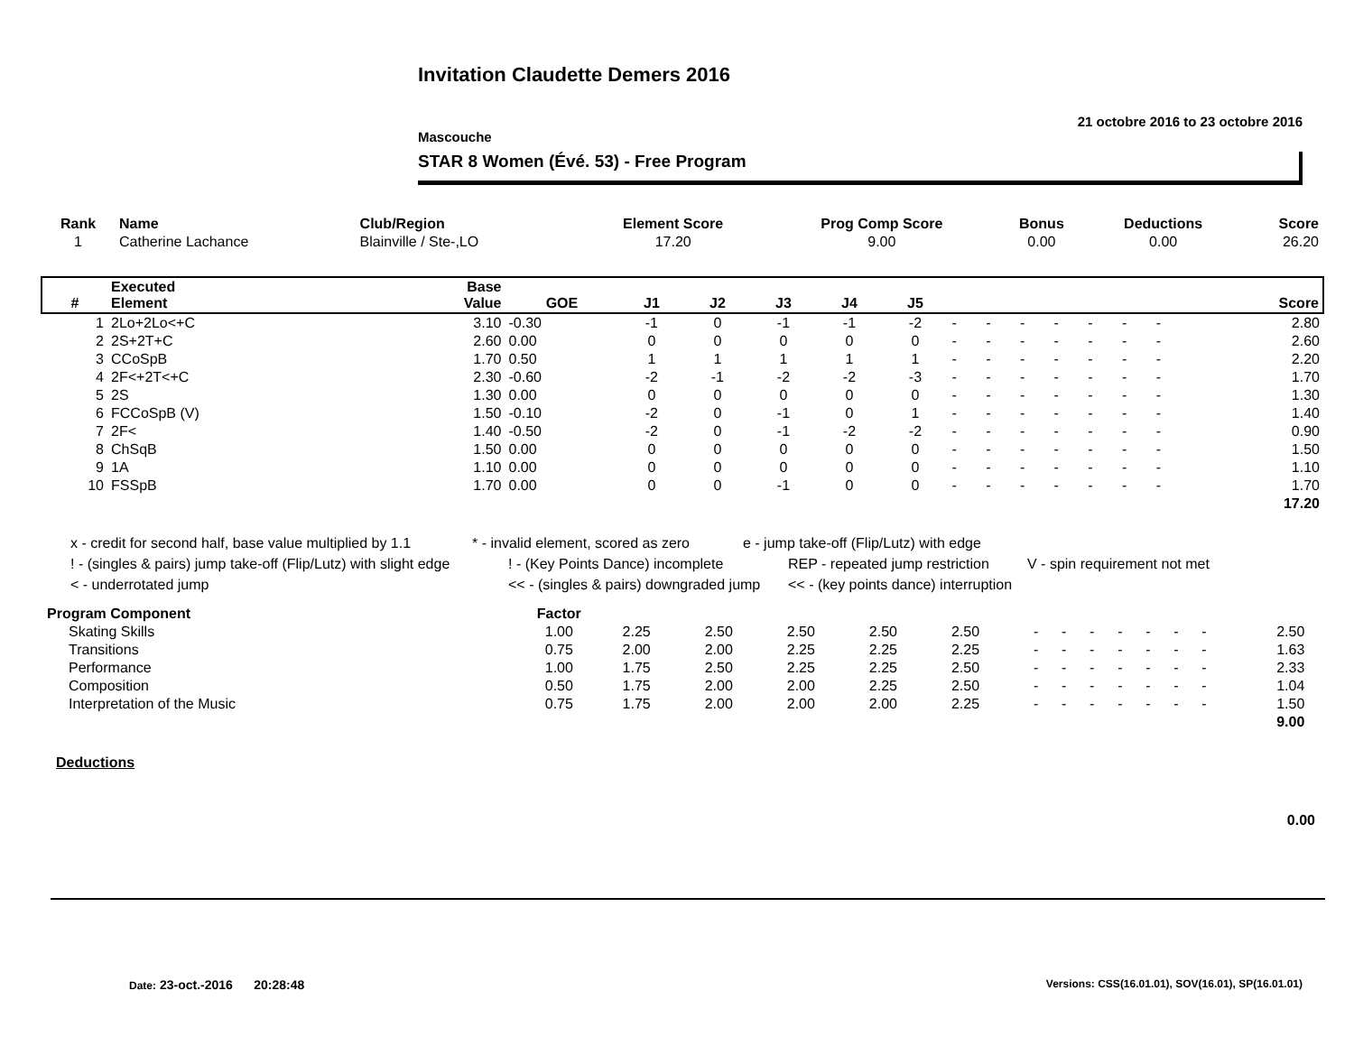Invitation Claudette Demers 2016
21 octobre 2016 to 23 octobre 2016
Mascouche
STAR 8 Women (Évé. 53) - Free Program
| Rank | Name | Club/Region | Element Score | Prog Comp Score | Bonus | Deductions | Score |
| --- | --- | --- | --- | --- | --- | --- | --- |
| 1 | Catherine Lachance | Blainville / Ste-,LO | 17.20 | 9.00 | 0.00 | 0.00 | 26.20 |
| # | Executed Element | Base Value | GOE | J1 | J2 | J3 | J4 | J5 | | | | | | | | Score |
| --- | --- | --- | --- | --- | --- | --- | --- | --- | --- | --- | --- | --- | --- | --- | --- | --- |
| 1 | 2Lo+2Lo<+C | 3.10 | -0.30 | -1 | 0 | -1 | -1 | -2 | - | - | - | - | - | - | - | 2.80 |
| 2 | 2S+2T+C | 2.60 | 0.00 | 0 | 0 | 0 | 0 | 0 | - | - | - | - | - | - | - | 2.60 |
| 3 | CCoSpB | 1.70 | 0.50 | 1 | 1 | 1 | 1 | 1 | - | - | - | - | - | - | - | 2.20 |
| 4 | 2F<+2T<+C | 2.30 | -0.60 | -2 | -1 | -2 | -2 | -3 | - | - | - | - | - | - | - | 1.70 |
| 5 | 2S | 1.30 | 0.00 | 0 | 0 | 0 | 0 | 0 | - | - | - | - | - | - | - | 1.30 |
| 6 | FCCoSpB (V) | 1.50 | -0.10 | -2 | 0 | -1 | 0 | 1 | - | - | - | - | - | - | - | 1.40 |
| 7 | 2F< | 1.40 | -0.50 | -2 | 0 | -1 | -2 | -2 | - | - | - | - | - | - | - | 0.90 |
| 8 | ChSqB | 1.50 | 0.00 | 0 | 0 | 0 | 0 | 0 | - | - | - | - | - | - | - | 1.50 |
| 9 | 1A | 1.10 | 0.00 | 0 | 0 | 0 | 0 | 0 | - | - | - | - | - | - | - | 1.10 |
| 10 | FSSpB | 1.70 | 0.00 | 0 | 0 | -1 | 0 | 0 | - | - | - | - | - | - | - | 1.70 |
| | | | | | | | | | | | | | | | | 17.20 |
x - credit for second half, base value multiplied by 1.1 * - invalid element, scored as zero e - jump take-off (Flip/Lutz) with edge
! - (singles & pairs) jump take-off (Flip/Lutz) with slight edge! - (Key Points Dance) incomplete REP - repeated jump restriction V - spin requirement not met
< - underrotated jump << - (singles & pairs) downgraded jump << - (key points dance) interruption
| Program Component | Factor | | | | | | | | | | | | | | |
| Skating Skills | 1.00 | 2.25 | 2.50 | 2.50 | 2.50 | 2.50 | - | - | - | - | - | - | - | 2.50 | |
| Transitions | 0.75 | 2.00 | 2.00 | 2.25 | 2.25 | 2.25 | - | - | - | - | - | - | - | 1.63 | |
| Performance | 1.00 | 1.75 | 2.50 | 2.25 | 2.25 | 2.50 | - | - | - | - | - | - | - | 2.33 | |
| Composition | 0.50 | 1.75 | 2.00 | 2.00 | 2.25 | 2.50 | - | - | - | - | - | - | - | 1.04 | |
| Interpretation of the Music | 0.75 | 1.75 | 2.00 | 2.00 | 2.00 | 2.25 | - | - | - | - | - | - | - | 1.50 | |
| | | | | | | | | | | | | | | 9.00 | |
Deductions
0.00
Date: 23-oct.-2016 20:28:48
Versions: CSS(16.01.01), SOV(16.01), SP(16.01.01)